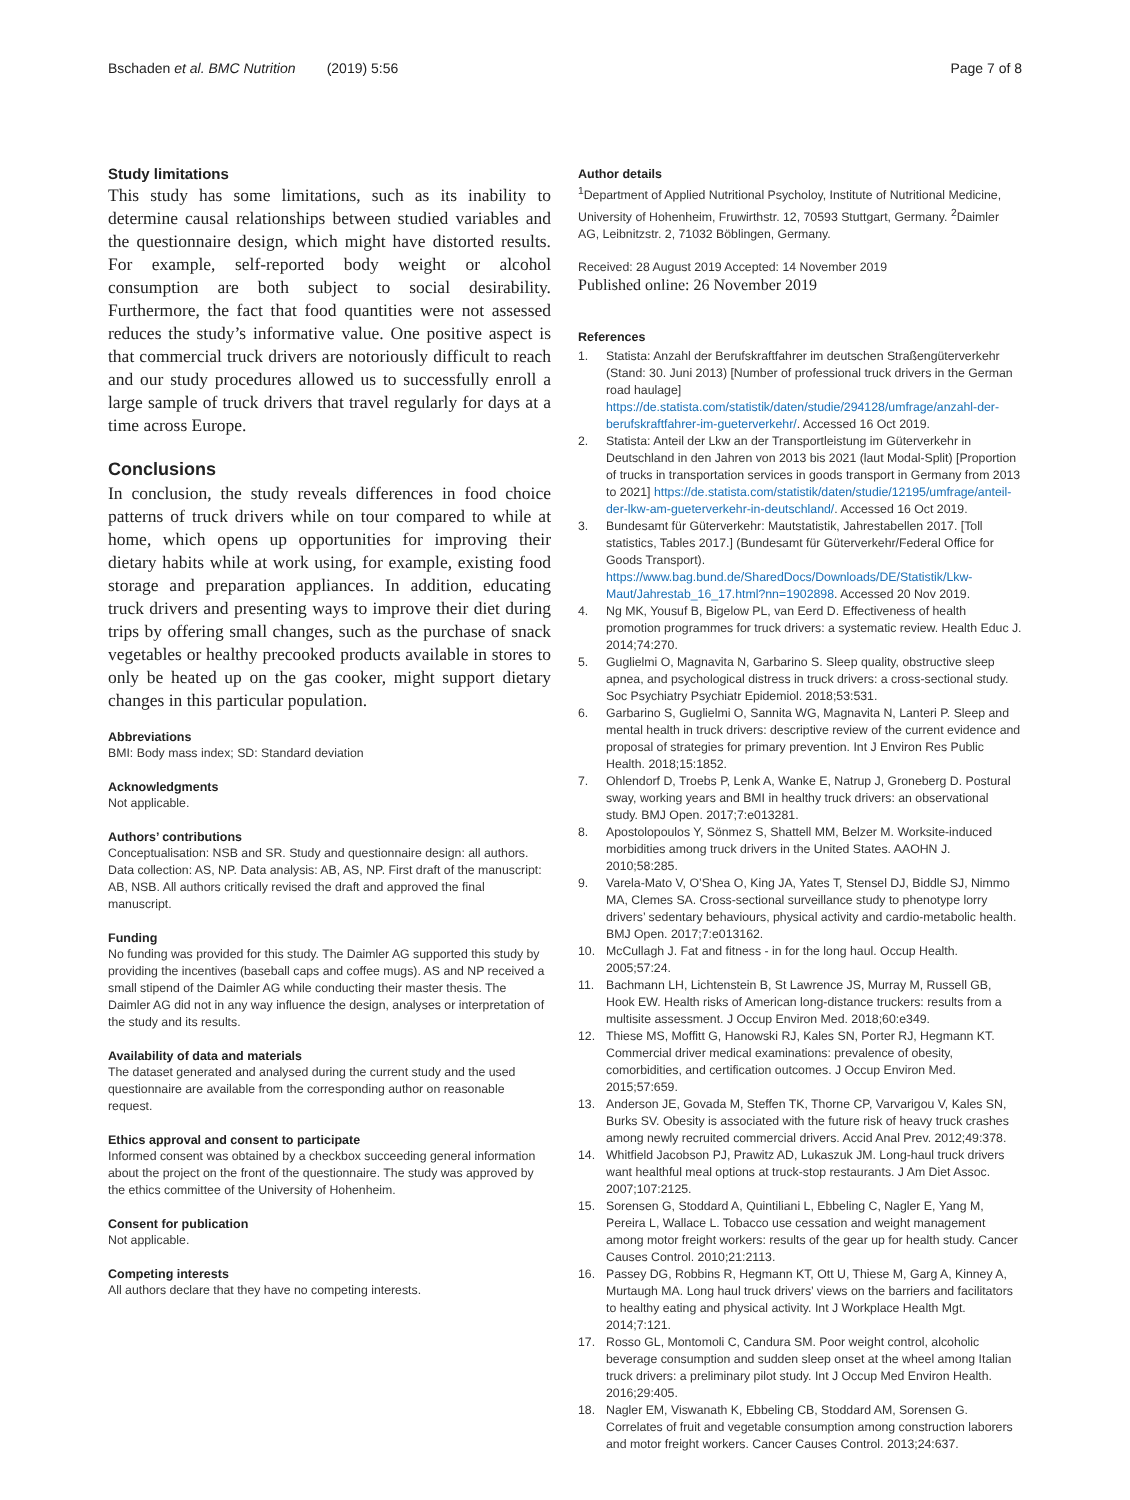Bschaden et al. BMC Nutrition (2019) 5:56
Page 7 of 8
Study limitations
This study has some limitations, such as its inability to determine causal relationships between studied variables and the questionnaire design, which might have distorted results. For example, self-reported body weight or alcohol consumption are both subject to social desirability. Furthermore, the fact that food quantities were not assessed reduces the study’s informative value. One positive aspect is that commercial truck drivers are notoriously difficult to reach and our study procedures allowed us to successfully enroll a large sample of truck drivers that travel regularly for days at a time across Europe.
Conclusions
In conclusion, the study reveals differences in food choice patterns of truck drivers while on tour compared to while at home, which opens up opportunities for improving their dietary habits while at work using, for example, existing food storage and preparation appliances. In addition, educating truck drivers and presenting ways to improve their diet during trips by offering small changes, such as the purchase of snack vegetables or healthy precooked products available in stores to only be heated up on the gas cooker, might support dietary changes in this particular population.
Abbreviations
BMI: Body mass index; SD: Standard deviation
Acknowledgments
Not applicable.
Authors’ contributions
Conceptualisation: NSB and SR. Study and questionnaire design: all authors. Data collection: AS, NP. Data analysis: AB, AS, NP. First draft of the manuscript: AB, NSB. All authors critically revised the draft and approved the final manuscript.
Funding
No funding was provided for this study. The Daimler AG supported this study by providing the incentives (baseball caps and coffee mugs). AS and NP received a small stipend of the Daimler AG while conducting their master thesis. The Daimler AG did not in any way influence the design, analyses or interpretation of the study and its results.
Availability of data and materials
The dataset generated and analysed during the current study and the used questionnaire are available from the corresponding author on reasonable request.
Ethics approval and consent to participate
Informed consent was obtained by a checkbox succeeding general information about the project on the front of the questionnaire. The study was approved by the ethics committee of the University of Hohenheim.
Consent for publication
Not applicable.
Competing interests
All authors declare that they have no competing interests.
Author details
<sup>1</sup> Department of Applied Nutritional Psycholoy, Institute of Nutritional Medicine, University of Hohenheim, Fruwirthstr. 12, 70593 Stuttgart, Germany. <sup>2</sup>Daimler AG, Leibnitzstr. 2, 71032 Böblingen, Germany.
Received: 28 August 2019 Accepted: 14 November 2019
Published online: 26 November 2019
References
1. Statista: Anzahl der Berufskraftfahrer im deutschen Straßengüterverkehr (Stand: 30. Juni 2013) [Number of professional truck drivers in the German road haulage] https://de.statista.com/statistik/daten/studie/294128/umfrage/anzahl-der-berufskraftfahrer-im-gueterverkehr/. Accessed 16 Oct 2019.
2. Statista: Anteil der Lkw an der Transportleistung im Güterverkehr in Deutschland in den Jahren von 2013 bis 2021 (laut Modal-Split) [Proportion of trucks in transportation services in goods transport in Germany from 2013 to 2021] https://de.statista.com/statistik/daten/studie/12195/umfrage/anteil-der-lkw-am-gueterverkehr-in-deutschland/. Accessed 16 Oct 2019.
3. Bundesamt für Güterverkehr: Mautstatistik, Jahrestabellen 2017. [Toll statistics, Tables 2017.] (Bundesamt für Güterverkehr/Federal Office for Goods Transport). https://www.bag.bund.de/SharedDocs/Downloads/DE/Statistik/Lkw-Maut/Jahrestab_16_17.html?nn=1902898. Accessed 20 Nov 2019.
4. Ng MK, Yousuf B, Bigelow PL, van Eerd D. Effectiveness of health promotion programmes for truck drivers: a systematic review. Health Educ J. 2014;74:270.
5. Guglielmi O, Magnavita N, Garbarino S. Sleep quality, obstructive sleep apnea, and psychological distress in truck drivers: a cross-sectional study. Soc Psychiatry Psychiatr Epidemiol. 2018;53:531.
6. Garbarino S, Guglielmi O, Sannita WG, Magnavita N, Lanteri P. Sleep and mental health in truck drivers: descriptive review of the current evidence and proposal of strategies for primary prevention. Int J Environ Res Public Health. 2018;15:1852.
7. Ohlendorf D, Troebs P, Lenk A, Wanke E, Natrup J, Groneberg D. Postural sway, working years and BMI in healthy truck drivers: an observational study. BMJ Open. 2017;7:e013281.
8. Apostolopoulos Y, Sönmez S, Shattell MM, Belzer M. Worksite-induced morbidities among truck drivers in the United States. AAOHN J. 2010;58:285.
9. Varela-Mato V, O’Shea O, King JA, Yates T, Stensel DJ, Biddle SJ, Nimmo MA, Clemes SA. Cross-sectional surveillance study to phenotype lorry drivers’ sedentary behaviours, physical activity and cardio-metabolic health. BMJ Open. 2017;7:e013162.
10. McCullagh J. Fat and fitness - in for the long haul. Occup Health. 2005;57:24.
11. Bachmann LH, Lichtenstein B, St Lawrence JS, Murray M, Russell GB, Hook EW. Health risks of American long-distance truckers: results from a multisite assessment. J Occup Environ Med. 2018;60:e349.
12. Thiese MS, Moffitt G, Hanowski RJ, Kales SN, Porter RJ, Hegmann KT. Commercial driver medical examinations: prevalence of obesity, comorbidities, and certification outcomes. J Occup Environ Med. 2015;57:659.
13. Anderson JE, Govada M, Steffen TK, Thorne CP, Varvarigou V, Kales SN, Burks SV. Obesity is associated with the future risk of heavy truck crashes among newly recruited commercial drivers. Accid Anal Prev. 2012;49:378.
14. Whitfield Jacobson PJ, Prawitz AD, Lukaszuk JM. Long-haul truck drivers want healthful meal options at truck-stop restaurants. J Am Diet Assoc. 2007;107:2125.
15. Sorensen G, Stoddard A, Quintiliani L, Ebbeling C, Nagler E, Yang M, Pereira L, Wallace L. Tobacco use cessation and weight management among motor freight workers: results of the gear up for health study. Cancer Causes Control. 2010;21:2113.
16. Passey DG, Robbins R, Hegmann KT, Ott U, Thiese M, Garg A, Kinney A, Murtaugh MA. Long haul truck drivers’ views on the barriers and facilitators to healthy eating and physical activity. Int J Workplace Health Mgt. 2014;7:121.
17. Rosso GL, Montomoli C, Candura SM. Poor weight control, alcoholic beverage consumption and sudden sleep onset at the wheel among Italian truck drivers: a preliminary pilot study. Int J Occup Med Environ Health. 2016;29:405.
18. Nagler EM, Viswanath K, Ebbeling CB, Stoddard AM, Sorensen G. Correlates of fruit and vegetable consumption among construction laborers and motor freight workers. Cancer Causes Control. 2013;24:637.